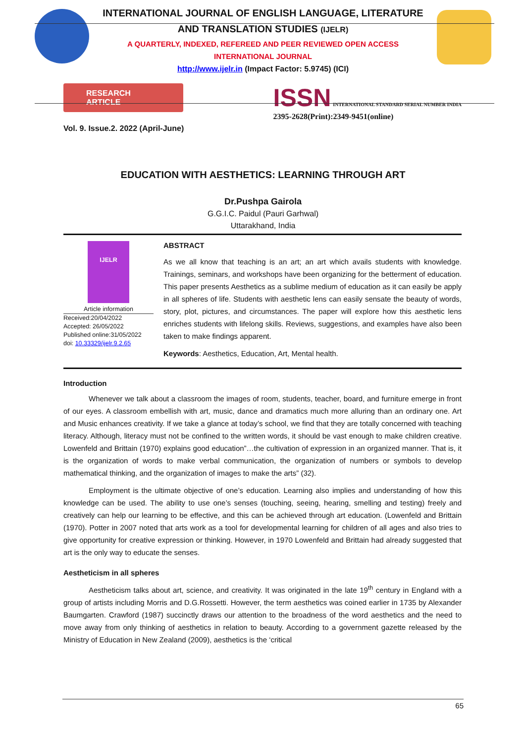INTERNATIONAL JOURNAL OF ENGLISH LANGUAGE, LITERATURE
AND TRANSLATION STUDIES (IJELR)
A QUARTERLY, INDEXED, REFEREED AND PEER REVIEWED OPEN ACCESS
INTERNATIONAL JOURNAL
http://www.ijelr.in (Impact Factor: 5.9745) (ICI)
RESEARCH ARTICLE
Vol. 9. Issue.2. 2022 (April-June)
ISSN INTERNATIONAL STANDARD SERIAL NUMBER INDIA
2395-2628(Print):2349-9451(online)
EDUCATION WITH AESTHETICS: LEARNING THROUGH ART
Dr.Pushpa Gairola
G.G.I.C. Paidul (Pauri Garhwal)
Uttarakhand, India
IJELR
Article information
Received:20/04/2022
Accepted: 26/05/2022
Published online:31/05/2022
doi: 10.33329/ijelr.9.2.65
ABSTRACT
As we all know that teaching is an art; an art which avails students with knowledge. Trainings, seminars, and workshops have been organizing for the betterment of education. This paper presents Aesthetics as a sublime medium of education as it can easily be apply in all spheres of life. Students with aesthetic lens can easily sensate the beauty of words, story, plot, pictures, and circumstances. The paper will explore how this aesthetic lens enriches students with lifelong skills. Reviews, suggestions, and examples have also been taken to make findings apparent.
Keywords: Aesthetics, Education, Art, Mental health.
Introduction
Whenever we talk about a classroom the images of room, students, teacher, board, and furniture emerge in front of our eyes. A classroom embellish with art, music, dance and dramatics much more alluring than an ordinary one. Art and Music enhances creativity. If we take a glance at today’s school, we find that they are totally concerned with teaching literacy. Although, literacy must not be confined to the written words, it should be vast enough to make children creative. Lowenfeld and Brittain (1970) explains good education”…the cultivation of expression in an organized manner. That is, it is the organization of words to make verbal communication, the organization of numbers or symbols to develop mathematical thinking, and the organization of images to make the arts” (32).
Employment is the ultimate objective of one’s education. Learning also implies and understanding of how this knowledge can be used. The ability to use one’s senses (touching, seeing, hearing, smelling and testing) freely and creatively can help our learning to be effective, and this can be achieved through art education. (Lowenfeld and Brittain (1970). Potter in 2007 noted that arts work as a tool for developmental learning for children of all ages and also tries to give opportunity for creative expression or thinking. However, in 1970 Lowenfeld and Brittain had already suggested that art is the only way to educate the senses.
Aestheticism in all spheres
Aestheticism talks about art, science, and creativity. It was originated in the late 19<sup>th</sup> century in England with a group of artists including Morris and D.G.Rossetti. However, the term aesthetics was coined earlier in 1735 by Alexander Baumgarten. Crawford (1987) succinctly draws our attention to the broadness of the word aesthetics and the need to move away from only thinking of aesthetics in relation to beauty. According to a government gazette released by the Ministry of Education in New Zealand (2009), aesthetics is the ‘critical
65